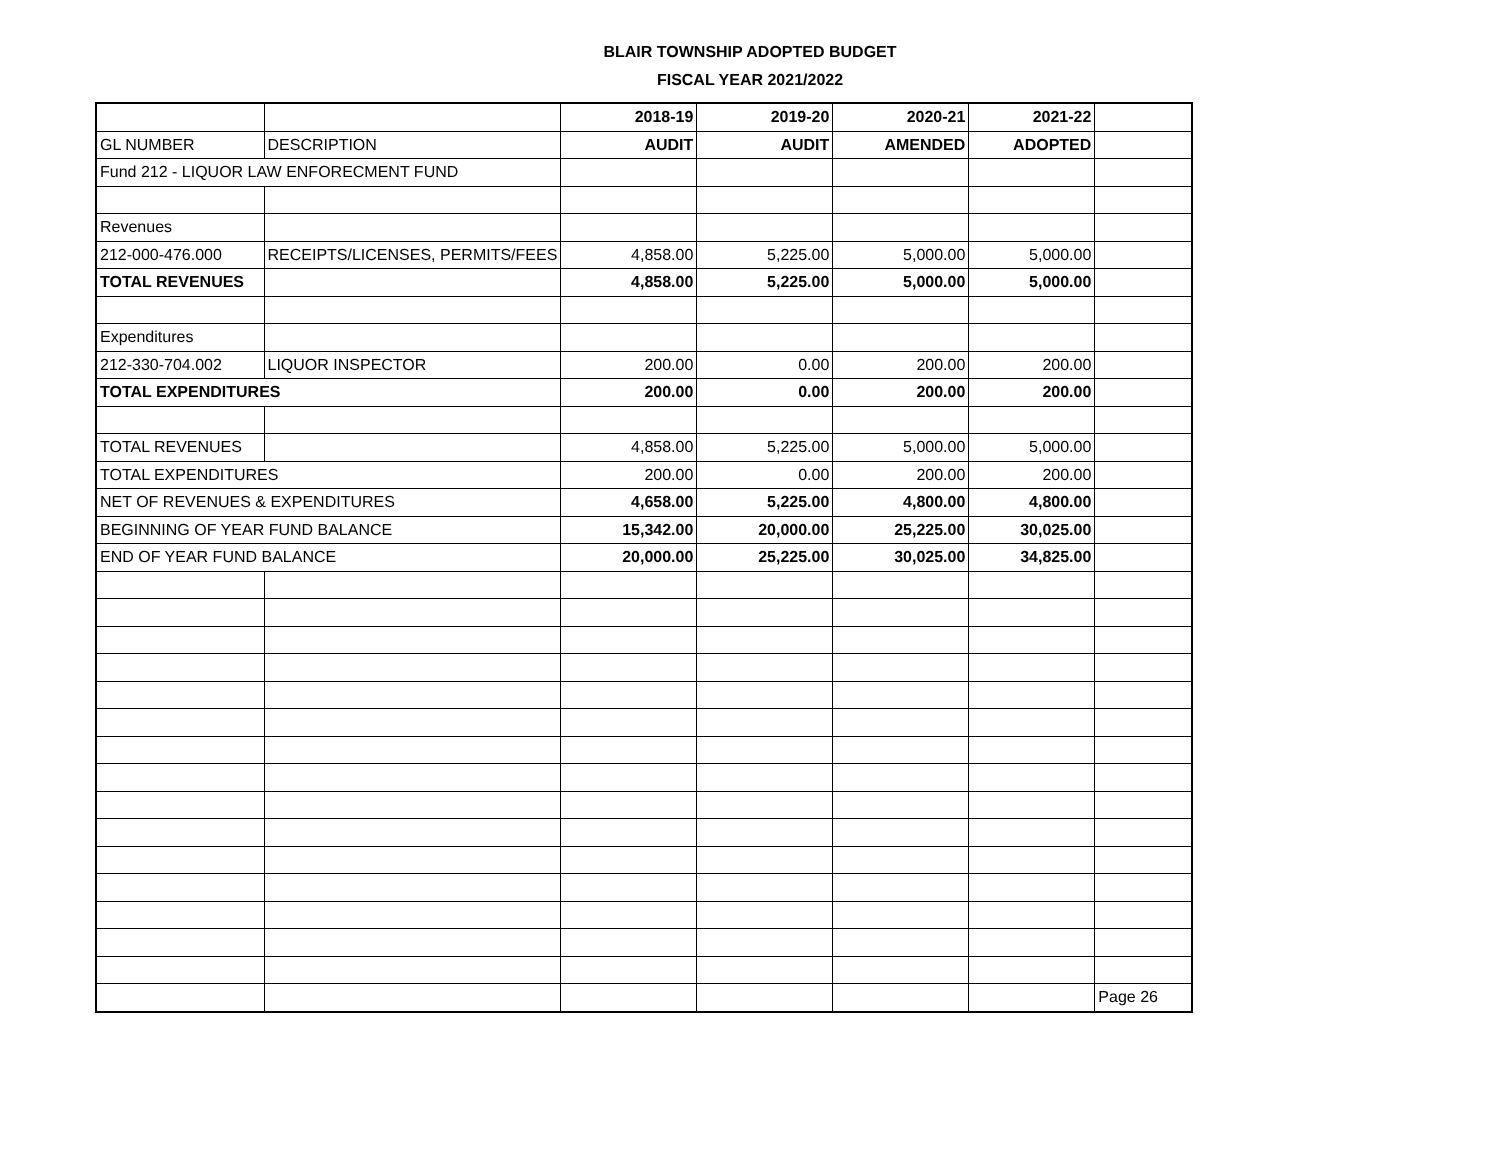BLAIR TOWNSHIP ADOPTED BUDGET
FISCAL YEAR 2021/2022
| | | 2018-19 | 2019-20 | 2020-21 | 2021-22 | |
| --- | --- | --- | --- | --- | --- | --- |
| GL NUMBER | DESCRIPTION | AUDIT | AUDIT | AMENDED | ADOPTED | |
| Fund 212 - LIQUOR LAW ENFORECMENT FUND | | | | | | |
| Revenues | | | | | | |
| 212-000-476.000 | RECEIPTS/LICENSES, PERMITS/FEES | 4,858.00 | 5,225.00 | 5,000.00 | 5,000.00 | |
| TOTAL REVENUES | | 4,858.00 | 5,225.00 | 5,000.00 | 5,000.00 | |
| Expenditures | | | | | | |
| 212-330-704.002 | LIQUOR INSPECTOR | 200.00 | 0.00 | 200.00 | 200.00 | |
| TOTAL EXPENDITURES | | 200.00 | 0.00 | 200.00 | 200.00 | |
| TOTAL REVENUES | | 4,858.00 | 5,225.00 | 5,000.00 | 5,000.00 | |
| TOTAL EXPENDITURES | | 200.00 | 0.00 | 200.00 | 200.00 | |
| NET OF REVENUES & EXPENDITURES | | 4,658.00 | 5,225.00 | 4,800.00 | 4,800.00 | |
| BEGINNING OF YEAR FUND BALANCE | | 15,342.00 | 20,000.00 | 25,225.00 | 30,025.00 | |
| END OF YEAR FUND BALANCE | | 20,000.00 | 25,225.00 | 30,025.00 | 34,825.00 | |
| | | | | | | Page 26 |